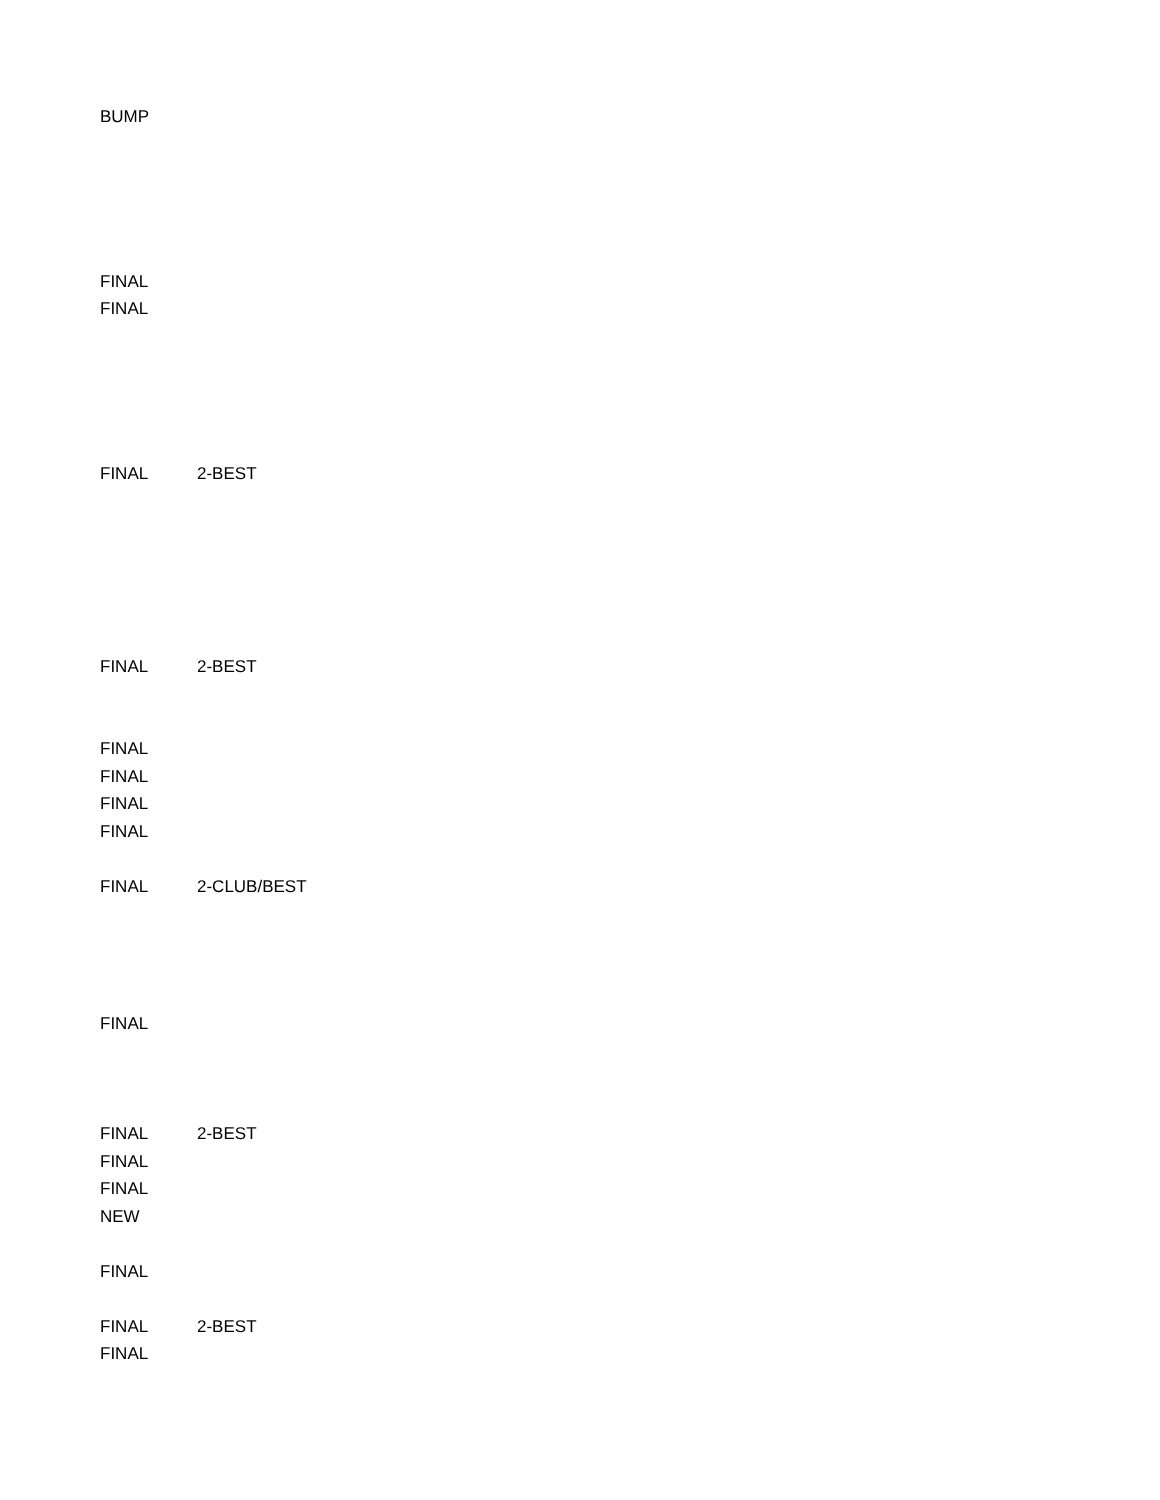| BUMP | |
| FINAL | |
| FINAL | |
| FINAL | 2-BEST |
| FINAL | 2-BEST |
| FINAL | |
| FINAL | |
| FINAL | |
| FINAL | |
| FINAL | 2-CLUB/BEST |
| FINAL | |
| FINAL | 2-BEST |
| FINAL | |
| FINAL | |
| NEW | |
| FINAL | |
| FINAL | 2-BEST |
| FINAL | |